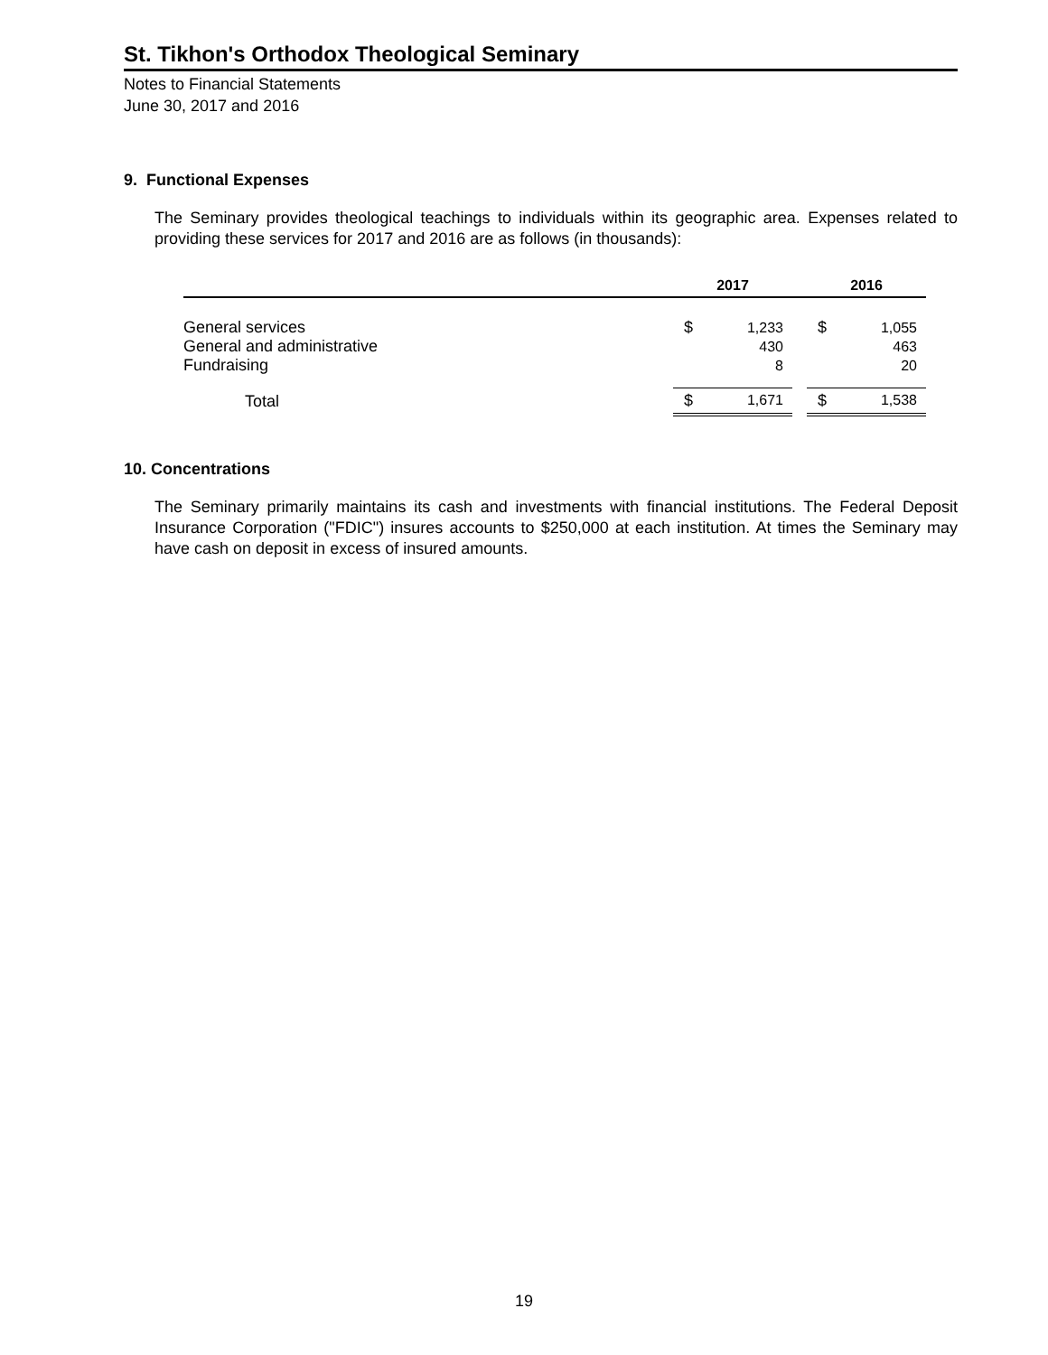St. Tikhon's Orthodox Theological Seminary
Notes to Financial Statements
June 30, 2017 and 2016
9. Functional Expenses
The Seminary provides theological teachings to individuals within its geographic area. Expenses related to providing these services for 2017 and 2016 are as follows (in thousands):
| | 2017 | | | 2016 | |
| --- | --- | --- | --- | --- | --- |
| General services | $ | 1,233 | | $ | 1,055 |
| General and administrative | | 430 | | | 463 |
| Fundraising | | 8 | | | 20 |
| Total | $ | 1,671 | | $ | 1,538 |
10. Concentrations
The Seminary primarily maintains its cash and investments with financial institutions. The Federal Deposit Insurance Corporation ("FDIC") insures accounts to $250,000 at each institution. At times the Seminary may have cash on deposit in excess of insured amounts.
19